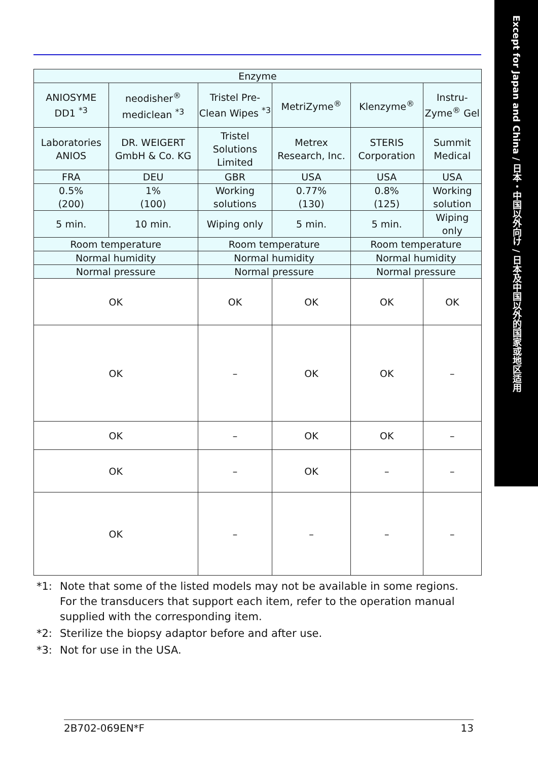Except for Japan and China / 日本・中国以外向け / 日本及中国以外的国家或地区适用
| Enzyme | | | | | |
| --- | --- | --- | --- | --- | --- |
| ANIOSYME DD1 <sup>*3</sup> | neodisher<sup>®</sup> mediclean <sup>*3</sup> | Tristel Pre-Clean Wipes <sup>*3</sup> | MetriZyme<sup>®</sup> | Klenzyme<sup>®</sup> | Instru-Zyme<sup>®</sup> Gel |
| Laboratories ANIOS | DR. WEIGERT GmbH & Co. KG | Tristel Solutions Limited | Metrex Research, Inc. | STERIS Corporation | Summit Medical |
| FRA | DEU | GBR | USA | USA | USA |
| 0.5% (200) | 1% (100) | Working solutions | 0.77% (130) | 0.8% (125) | Working solution |
| 5 min. | 10 min. | Wiping only | 5 min. | 5 min. | Wiping only |
| Room temperature | | Room temperature | | Room temperature | |
| Normal humidity | | Normal humidity | | Normal humidity | |
| Normal pressure | | Normal pressure | | Normal pressure | |
| OK | | OK | OK | OK | OK |
| OK | | – | OK | OK | – |
| OK | | – | OK | OK | – |
| OK | | – | OK | – | – |
| OK | | – | – | – | – |
*1: Note that some of the listed models may not be available in some regions. For the transducers that support each item, refer to the operation manual supplied with the corresponding item.
*2: Sterilize the biopsy adaptor before and after use.
*3: Not for use in the USA.
2B702-069EN*F 13